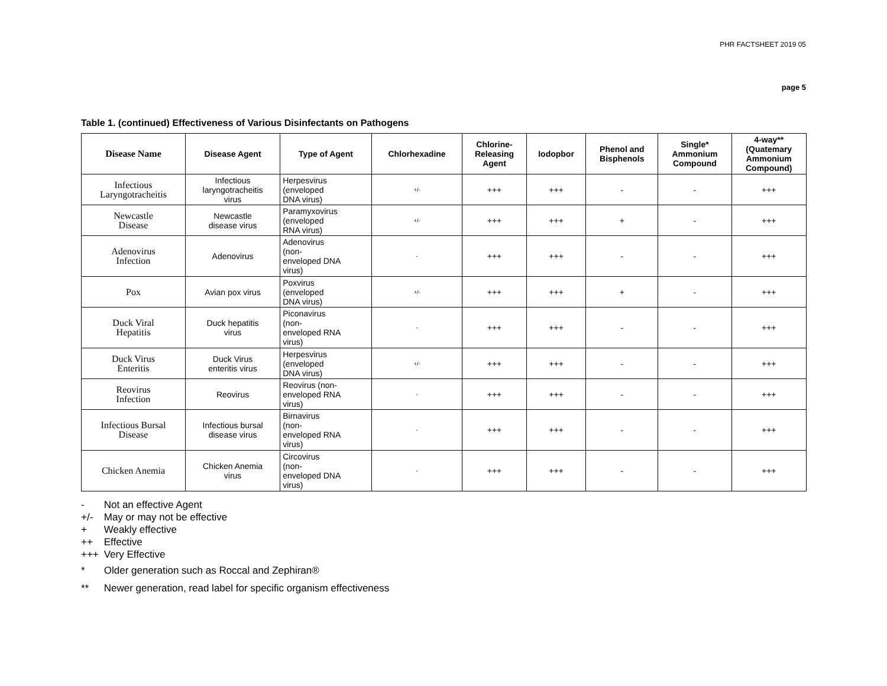PHR FACTSHEET 2019 05
page 5
Table 1. (continued) Effectiveness of Various Disinfectants on Pathogens
| Disease Name | Disease Agent | Type of Agent | Chlorhexadine | Chlorine- Releasing Agent | Iodopbor | Phenol and Bisphenols | Single* Ammonium Compound | 4-way** (Quatemary Ammonium Compound) |
| --- | --- | --- | --- | --- | --- | --- | --- | --- |
| Infectious Laryngotracheitis | Infectious laryngotracheitis virus | Herpesvirus (enveloped DNA virus) | +/- | +++ | +++ | - | - | +++ |
| Newcastle Disease | Newcastle disease virus | Paramyxovirus (enveloped RNA virus) | +/- | +++ | +++ | + | - | +++ |
| Adenovirus Infection | Adenovirus | Adenovirus (non- enveloped DNA virus) | - | +++ | +++ | - | - | +++ |
| Pox | Avian pox virus | Poxvirus (enveloped DNA virus) | +/- | +++ | +++ | + | - | +++ |
| Duck Viral Hepatitis | Duck hepatitis virus | Piconavirus (non- enveloped RNA virus) | - | +++ | +++ | - | - | +++ |
| Duck Virus Enteritis | Duck Virus enteritis virus | Herpesvirus (enveloped DNA virus) | +/- | +++ | +++ | - | - | +++ |
| Reovirus Infection | Reovirus | Reovirus (non- enveloped RNA virus) | - | +++ | +++ | - | - | +++ |
| Infectious Bursal Disease | Infectious bursal disease virus | Birnavirus (non- enveloped RNA virus) | - | +++ | +++ | - | - | +++ |
| Chicken Anemia | Chicken Anemia virus | Circovirus (non- enveloped DNA virus) | - | +++ | +++ | - | - | +++ |
- Not an effective Agent
+/- May or may not be effective
+ Weakly effective
++ Effective
+++ Very Effective
* Older generation such as Roccal and Zephiran®
** Newer generation, read label for specific organism effectiveness